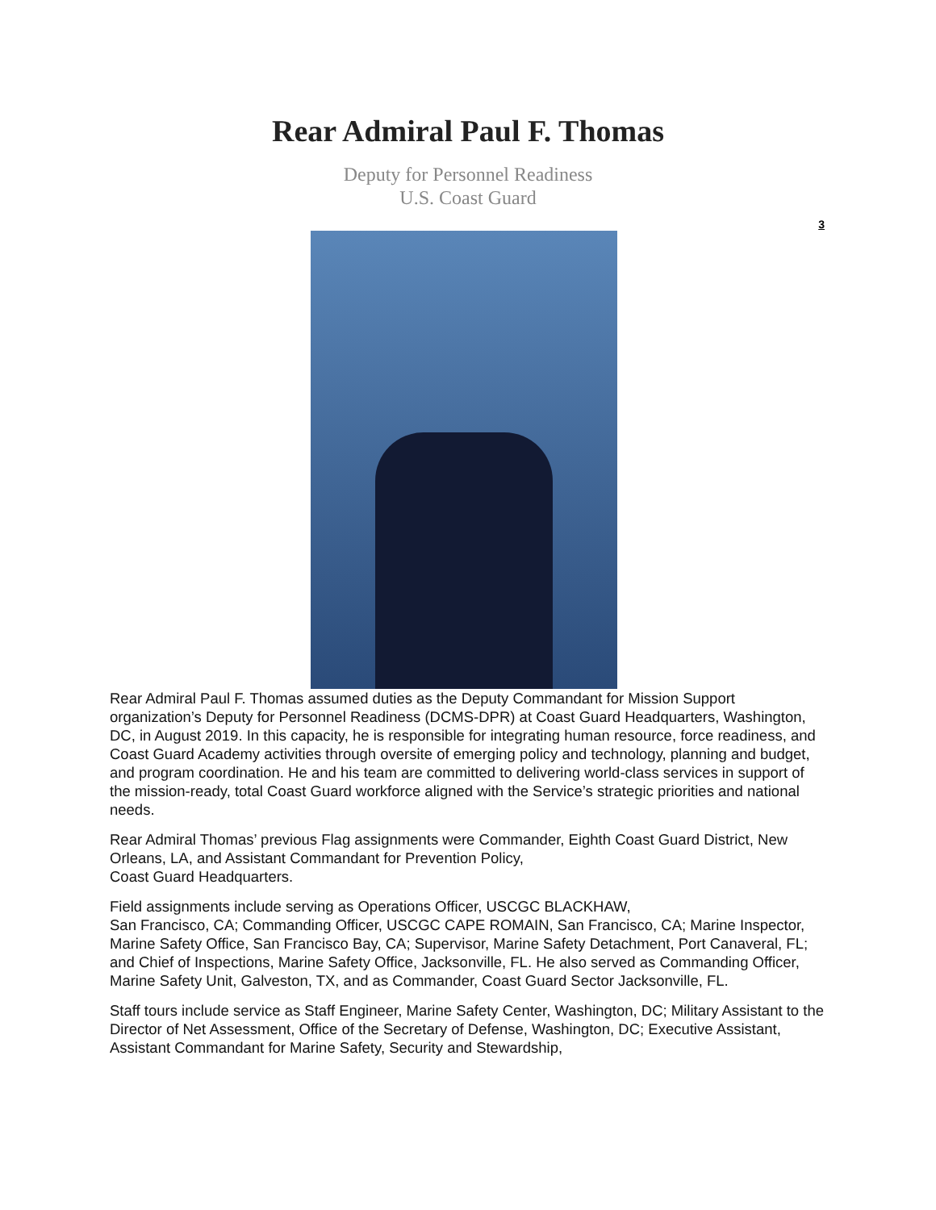Rear Admiral Paul F. Thomas
Deputy for Personnel Readiness
U.S. Coast Guard
3
Rear Admiral Paul F. Thomas assumed duties as the Deputy Commandant for Mission Support organization’s Deputy for Personnel Readiness (DCMS-DPR) at Coast Guard Headquarters, Washington, DC, in August 2019. In this capacity, he is responsible for integrating human resource, force readiness, and Coast Guard Academy activities through oversite of emerging policy and technology, planning and budget, and program coordination. He and his team are committed to delivering world-class services in support of the mission-ready, total Coast Guard workforce aligned with the Service’s strategic priorities and national needs.
Rear Admiral Thomas’ previous Flag assignments were Commander, Eighth Coast Guard District, New Orleans, LA, and Assistant Commandant for Prevention Policy,
Coast Guard Headquarters.
Field assignments include serving as Operations Officer, USCGC BLACKHAW,
San Francisco, CA; Commanding Officer, USCGC CAPE ROMAIN, San Francisco, CA; Marine Inspector, Marine Safety Office, San Francisco Bay, CA; Supervisor, Marine Safety Detachment, Port Canaveral, FL; and Chief of Inspections, Marine Safety Office, Jacksonville, FL. He also served as Commanding Officer, Marine Safety Unit, Galveston, TX, and as Commander, Coast Guard Sector Jacksonville, FL.
Staff tours include service as Staff Engineer, Marine Safety Center, Washington, DC; Military Assistant to the Director of Net Assessment, Office of the Secretary of Defense, Washington, DC; Executive Assistant, Assistant Commandant for Marine Safety, Security and Stewardship,